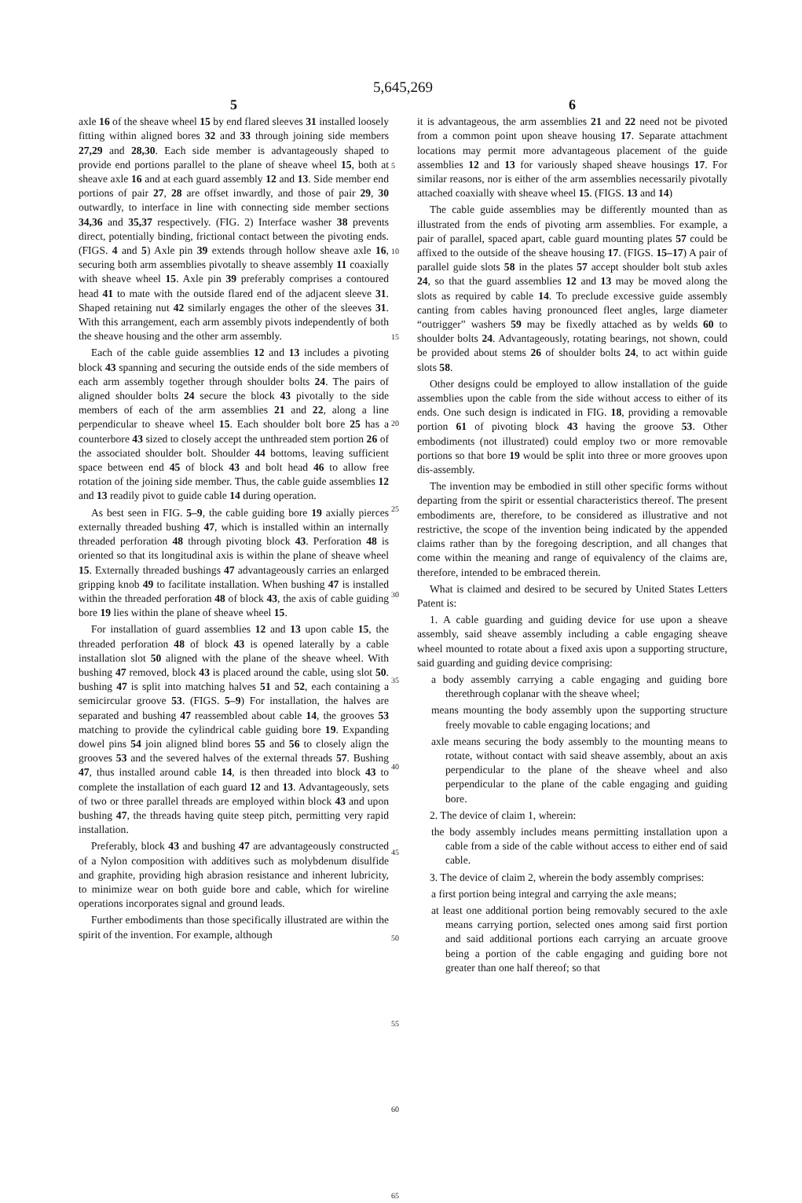5,645,269
5
axle 16 of the sheave wheel 15 by end flared sleeves 31 installed loosely fitting within aligned bores 32 and 33 through joining side members 27,29 and 28,30. Each side member is advantageously shaped to provide end portions parallel to the plane of sheave wheel 15, both at sheave axle 16 and at each guard assembly 12 and 13. Side member end portions of pair 27, 28 are offset inwardly, and those of pair 29, 30 outwardly, to interface in line with connecting side member sections 34,36 and 35,37 respectively. (FIG. 2) Interface washer 38 prevents direct, potentially binding, frictional contact between the pivoting ends. (FIGS. 4 and 5) Axle pin 39 extends through hollow sheave axle 16, securing both arm assemblies pivotally to sheave assembly 11 coaxially with sheave wheel 15. Axle pin 39 preferably comprises a contoured head 41 to mate with the outside flared end of the adjacent sleeve 31. Shaped retaining nut 42 similarly engages the other of the sleeves 31. With this arrangement, each arm assembly pivots independently of both the sheave housing and the other arm assembly.
Each of the cable guide assemblies 12 and 13 includes a pivoting block 43 spanning and securing the outside ends of the side members of each arm assembly together through shoulder bolts 24. The pairs of aligned shoulder bolts 24 secure the block 43 pivotally to the side members of each of the arm assemblies 21 and 22, along a line perpendicular to sheave wheel 15. Each shoulder bolt bore 25 has a counterbore 43 sized to closely accept the unthreaded stem portion 26 of the associated shoulder bolt. Shoulder 44 bottoms, leaving sufficient space between end 45 of block 43 and bolt head 46 to allow free rotation of the joining side member. Thus, the cable guide assemblies 12 and 13 readily pivot to guide cable 14 during operation.
As best seen in FIG. 5–9, the cable guiding bore 19 axially pierces externally threaded bushing 47, which is installed within an internally threaded perforation 48 through pivoting block 43. Perforation 48 is oriented so that its longitudinal axis is within the plane of sheave wheel 15. Externally threaded bushings 47 advantageously carries an enlarged gripping knob 49 to facilitate installation. When bushing 47 is installed within the threaded perforation 48 of block 43, the axis of cable guiding bore 19 lies within the plane of sheave wheel 15.
For installation of guard assemblies 12 and 13 upon cable 15, the threaded perforation 48 of block 43 is opened laterally by a cable installation slot 50 aligned with the plane of the sheave wheel. With bushing 47 removed, block 43 is placed around the cable, using slot 50. bushing 47 is split into matching halves 51 and 52, each containing a semicircular groove 53. (FIGS. 5–9) For installation, the halves are separated and bushing 47 reassembled about cable 14, the grooves 53 matching to provide the cylindrical cable guiding bore 19. Expanding dowel pins 54 join aligned blind bores 55 and 56 to closely align the grooves 53 and the severed halves of the external threads 57. Bushing 47, thus installed around cable 14, is then threaded into block 43 to complete the installation of each guard 12 and 13. Advantageously, sets of two or three parallel threads are employed within block 43 and upon bushing 47, the threads having quite steep pitch, permitting very rapid installation.
Preferably, block 43 and bushing 47 are advantageously constructed of a Nylon composition with additives such as molybdenum disulfide and graphite, providing high abrasion resistance and inherent lubricity, to minimize wear on both guide bore and cable, which for wireline operations incorporates signal and ground leads.
Further embodiments than those specifically illustrated are within the spirit of the invention. For example, although
5
10
15
20
25
30
35
40
45
50
55
60
65
6
it is advantageous, the arm assemblies 21 and 22 need not be pivoted from a common point upon sheave housing 17. Separate attachment locations may permit more advantageous placement of the guide assemblies 12 and 13 for variously shaped sheave housings 17. For similar reasons, nor is either of the arm assemblies necessarily pivotally attached coaxially with sheave wheel 15. (FIGS. 13 and 14)
The cable guide assemblies may be differently mounted than as illustrated from the ends of pivoting arm assemblies. For example, a pair of parallel, spaced apart, cable guard mounting plates 57 could be affixed to the outside of the sheave housing 17. (FIGS. 15–17) A pair of parallel guide slots 58 in the plates 57 accept shoulder bolt stub axles 24, so that the guard assemblies 12 and 13 may be moved along the slots as required by cable 14. To preclude excessive guide assembly canting from cables having pronounced fleet angles, large diameter “outrigger” washers 59 may be fixedly attached as by welds 60 to shoulder bolts 24. Advantageously, rotating bearings, not shown, could be provided about stems 26 of shoulder bolts 24, to act within guide slots 58.
Other designs could be employed to allow installation of the guide assemblies upon the cable from the side without access to either of its ends. One such design is indicated in FIG. 18, providing a removable portion 61 of pivoting block 43 having the groove 53. Other embodiments (not illustrated) could employ two or more removable portions so that bore 19 would be split into three or more grooves upon dis-assembly.
The invention may be embodied in still other specific forms without departing from the spirit or essential characteristics thereof. The present embodiments are, therefore, to be considered as illustrative and not restrictive, the scope of the invention being indicated by the appended claims rather than by the foregoing description, and all changes that come within the meaning and range of equivalency of the claims are, therefore, intended to be embraced therein.
What is claimed and desired to be secured by United States Letters Patent is:
1. A cable guarding and guiding device for use upon a sheave assembly, said sheave assembly including a cable engaging sheave wheel mounted to rotate about a fixed axis upon a supporting structure, said guarding and guiding device comprising:
a body assembly carrying a cable engaging and guiding bore therethrough coplanar with the sheave wheel;
means mounting the body assembly upon the supporting structure freely movable to cable engaging locations; and
axle means securing the body assembly to the mounting means to rotate, without contact with said sheave assembly, about an axis perpendicular to the plane of the sheave wheel and also perpendicular to the plane of the cable engaging and guiding bore.
2. The device of claim 1, wherein:
the body assembly includes means permitting installation upon a cable from a side of the cable without access to either end of said cable.
3. The device of claim 2, wherein the body assembly comprises:
a first portion being integral and carrying the axle means;
at least one additional portion being removably secured to the axle means carrying portion, selected ones among said first portion and said additional portions each carrying an arcuate groove being a portion of the cable engaging and guiding bore not greater than one half thereof; so that